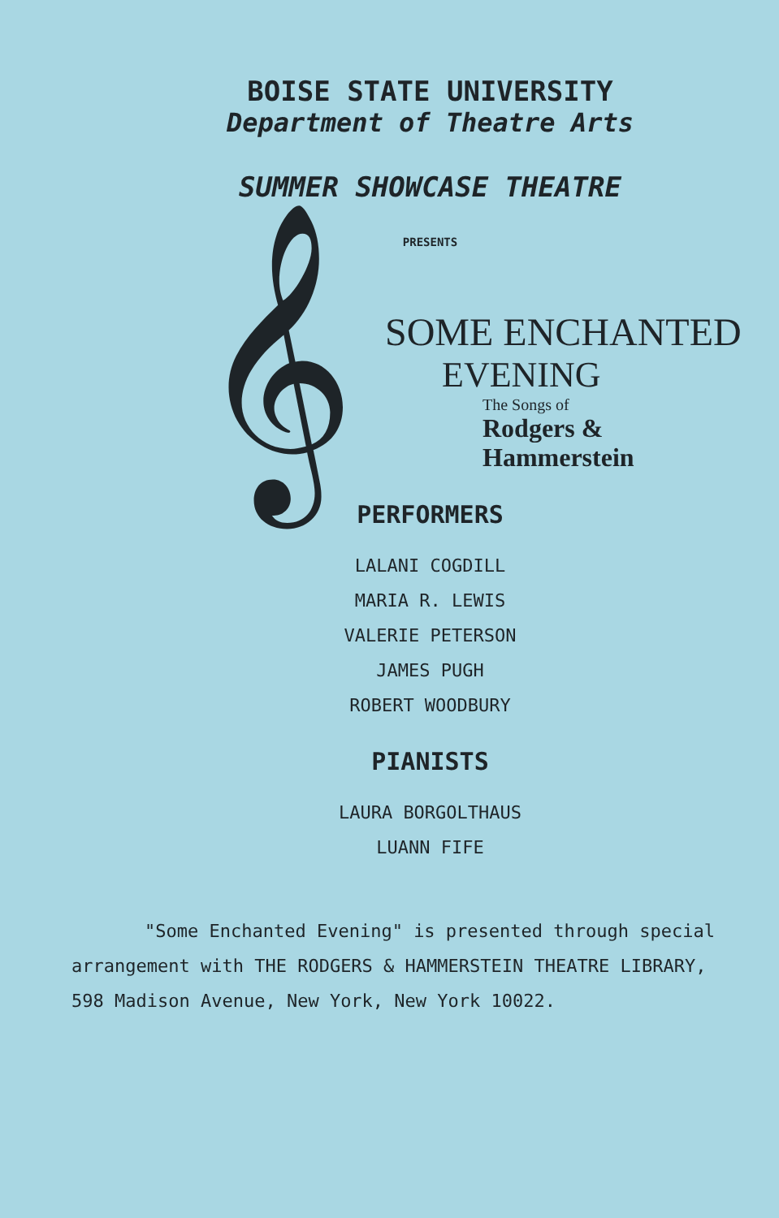BOISE STATE UNIVERSITY
Department of Theatre Arts
SUMMER SHOWCASE THEATRE
PRESENTS
𝄞
SOME ENCHANTED
EVENING
The Songs of
Rodgers &
Hammerstein
PERFORMERS
LALANI COGDILL
MARIA R. LEWIS
VALERIE PETERSON
JAMES PUGH
ROBERT WOODBURY
PIANISTS
LAURA BORGOLTHAUS
LUANN FIFE
"Some Enchanted Evening" is presented through special arrangement with THE RODGERS & HAMMERSTEIN THEATRE LIBRARY, 598 Madison Avenue, New York, New York 10022.